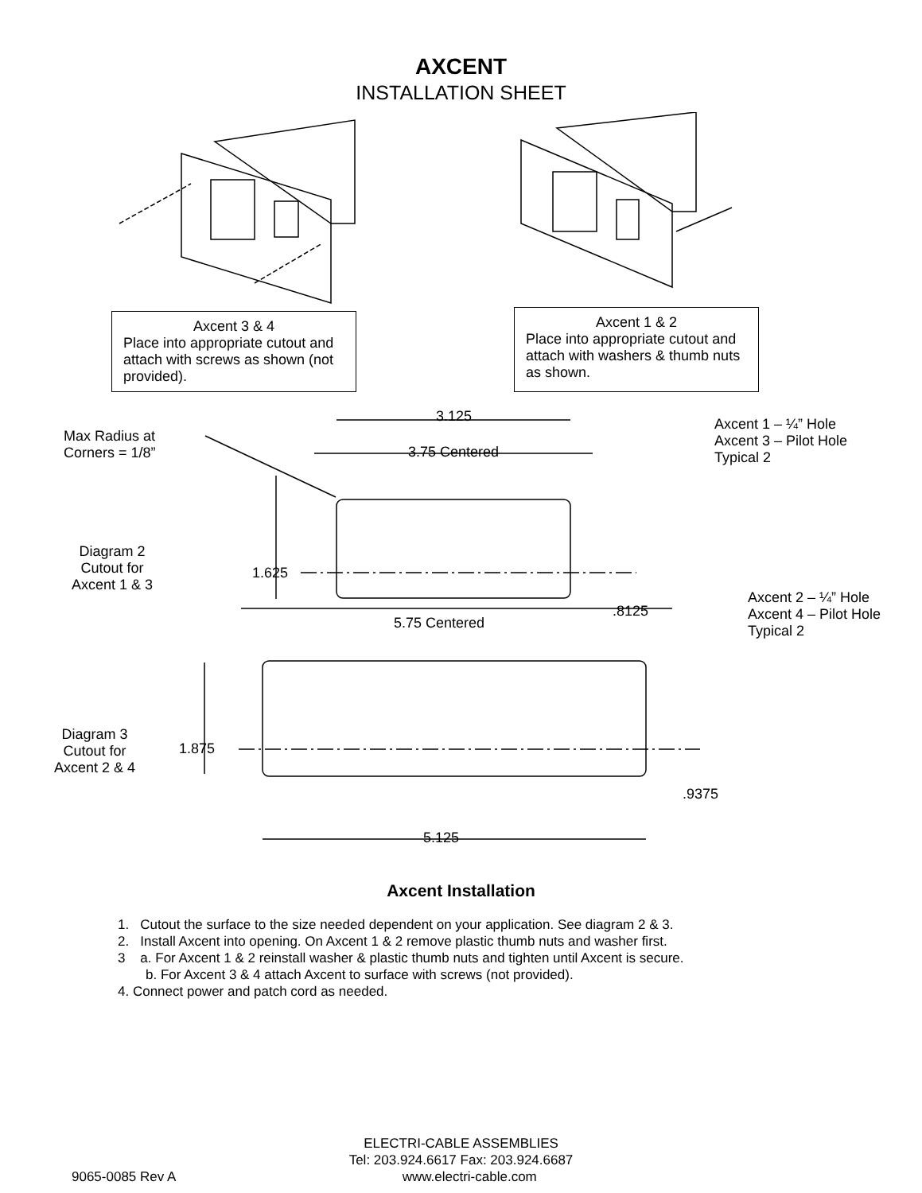AXCENT
INSTALLATION SHEET
Axcent 3 & 4
Place into appropriate cutout and attach with screws as shown (not provided).
Axcent 1 & 2
Place into appropriate cutout and attach with washers & thumb nuts as shown.
Max Radius at
Corners = 1/8”
3.125
3.75 Centered
Axcent 1 – ¼” Hole
Axcent 3 – Pilot Hole
Typical 2
Diagram 2
Cutout for
Axcent 1 & 3
1.625
.8125
Axcent 2 – ¼” Hole
Axcent 4 – Pilot Hole
Typical 2
5.75 Centered
Diagram 3
Cutout for
Axcent 2 & 4
1.875
.9375
5.125
Axcent Installation
1. Cutout the surface to the size needed dependent on your application. See diagram 2 & 3.
2. Install Axcent into opening. On Axcent 1 & 2 remove plastic thumb nuts and washer first.
3 a. For Axcent 1 & 2 reinstall washer & plastic thumb nuts and tighten until Axcent is secure.
b. For Axcent 3 & 4 attach Axcent to surface with screws (not provided).
4. Connect power and patch cord as needed.
ELECTRI-CABLE ASSEMBLIES
Tel: 203.924.6617 Fax: 203.924.6687
9065-0085 Rev A www.electri-cable.com